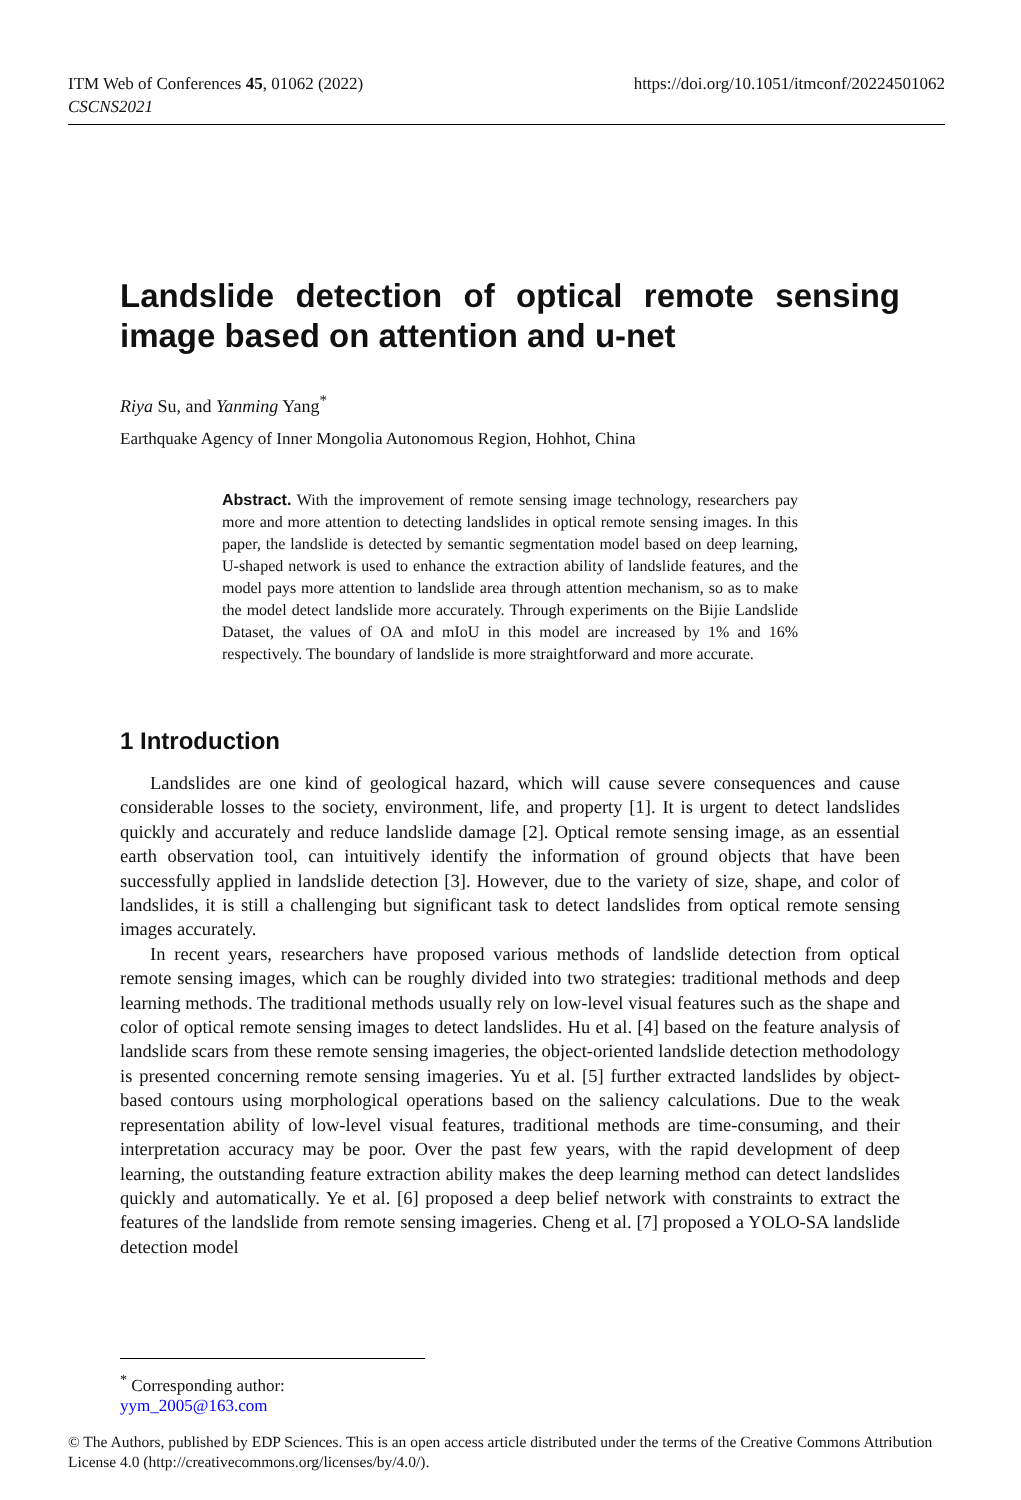https://doi.org/10.1051/itmconf/20224501062 ITM Web of Conferences 45, 01062 (2022)
CSCNS2021
Landslide detection of optical remote sensing image based on attention and u-net
Riya Su, and Yanming Yang<sup>*</sup>
Earthquake Agency of Inner Mongolia Autonomous Region, Hohhot, China
Abstract. With the improvement of remote sensing image technology, researchers pay more and more attention to detecting landslides in optical remote sensing images. In this paper, the landslide is detected by semantic segmentation model based on deep learning, U-shaped network is used to enhance the extraction ability of landslide features, and the model pays more attention to landslide area through attention mechanism, so as to make the model detect landslide more accurately. Through experiments on the Bijie Landslide Dataset, the values of OA and mIoU in this model are increased by 1% and 16% respectively. The boundary of landslide is more straightforward and more accurate.
1 Introduction
Landslides are one kind of geological hazard, which will cause severe consequences and cause considerable losses to the society, environment, life, and property [1]. It is urgent to detect landslides quickly and accurately and reduce landslide damage [2]. Optical remote sensing image, as an essential earth observation tool, can intuitively identify the information of ground objects that have been successfully applied in landslide detection [3]. However, due to the variety of size, shape, and color of landslides, it is still a challenging but significant task to detect landslides from optical remote sensing images accurately.
In recent years, researchers have proposed various methods of landslide detection from optical remote sensing images, which can be roughly divided into two strategies: traditional methods and deep learning methods. The traditional methods usually rely on low-level visual features such as the shape and color of optical remote sensing images to detect landslides. Hu et al. [4] based on the feature analysis of landslide scars from these remote sensing imageries, the object-oriented landslide detection methodology is presented concerning remote sensing imageries. Yu et al. [5] further extracted landslides by object-based contours using morphological operations based on the saliency calculations. Due to the weak representation ability of low-level visual features, traditional methods are time-consuming, and their interpretation accuracy may be poor. Over the past few years, with the rapid development of deep learning, the outstanding feature extraction ability makes the deep learning method can detect landslides quickly and automatically. Ye et al. [6] proposed a deep belief network with constraints to extract the features of the landslide from remote sensing imageries. Cheng et al. [7] proposed a YOLO-SA landslide detection model
<sup>*</sup> Corresponding author: yym_2005@163.com
© The Authors, published by EDP Sciences. This is an open access article distributed under the terms of the Creative Commons Attribution License 4.0 (http://creativecommons.org/licenses/by/4.0/).